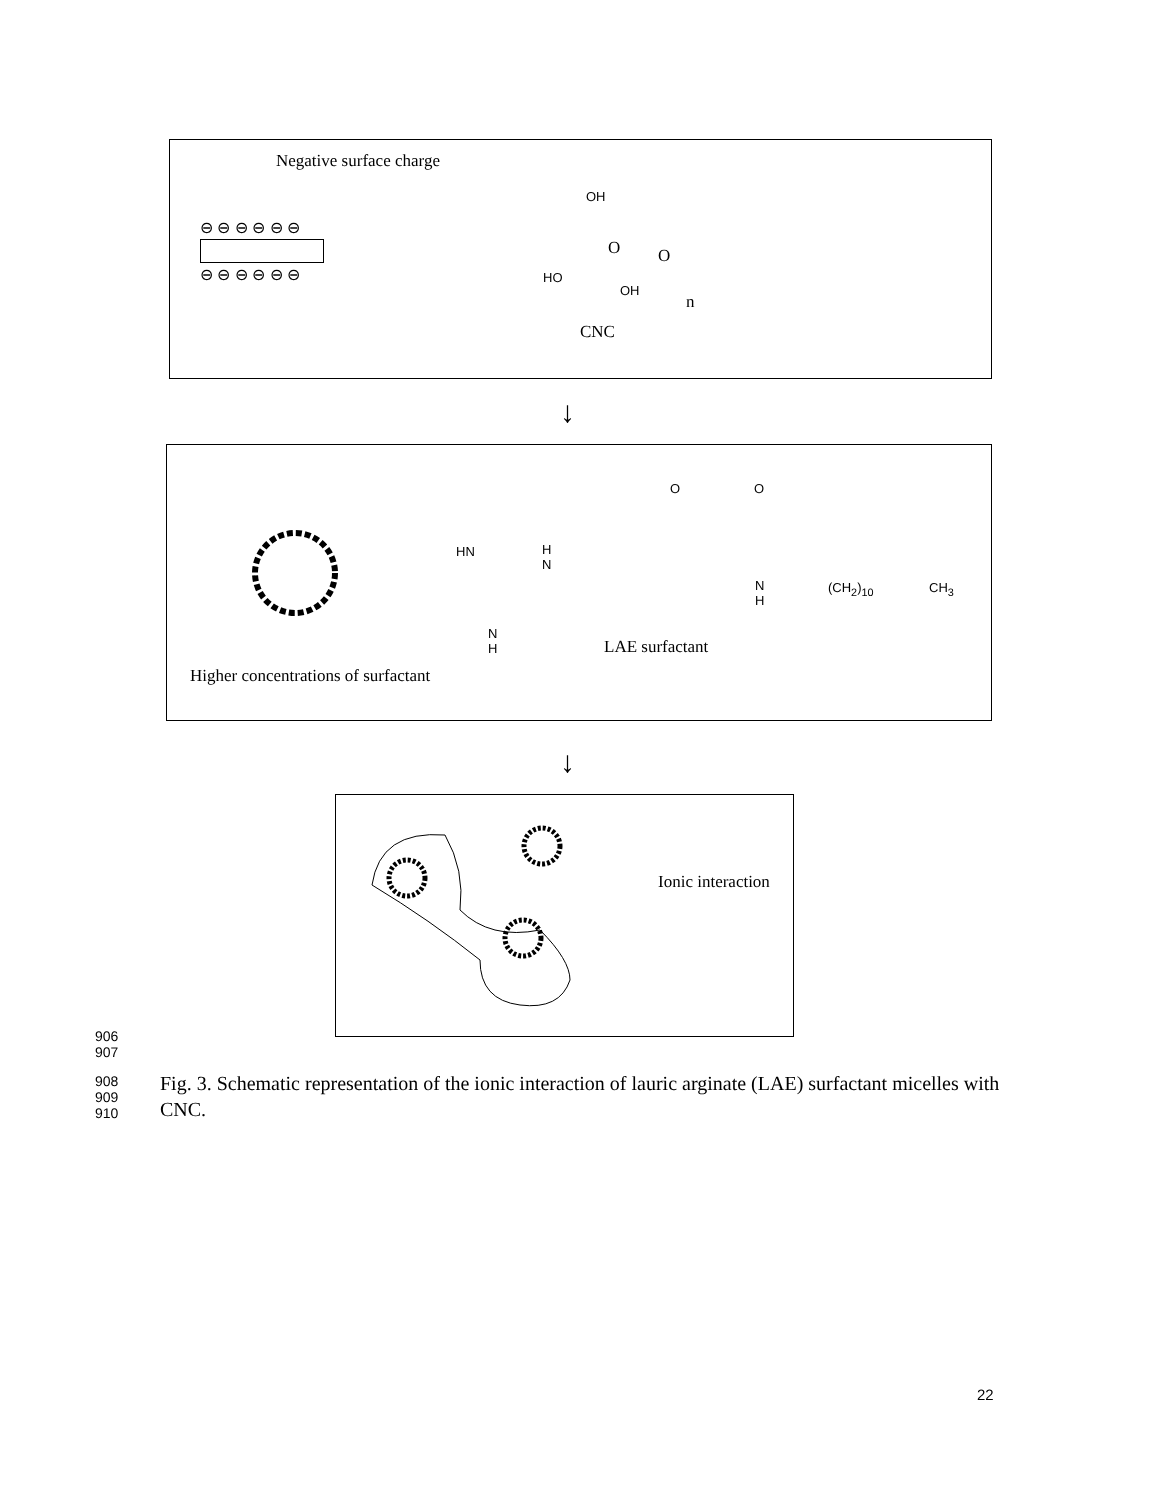Negative surface charge
⊖ ⊖ ⊖ ⊖ ⊖ ⊖
⊖ ⊖ ⊖ ⊖ ⊖ ⊖
OH
HO
OH
O O
n
CNC
↓
HN
H
N
O O
N
H
(CH<sub>2</sub>)<sub>10</sub> CH<sub>3</sub>
N
H
LAE surfactant
Higher concentrations of surfactant
↓
Ionic interaction
906
907
908
909
910
Fig. 3. Schematic representation of the ionic interaction of lauric arginate (LAE) surfactant micelles with CNC.
22